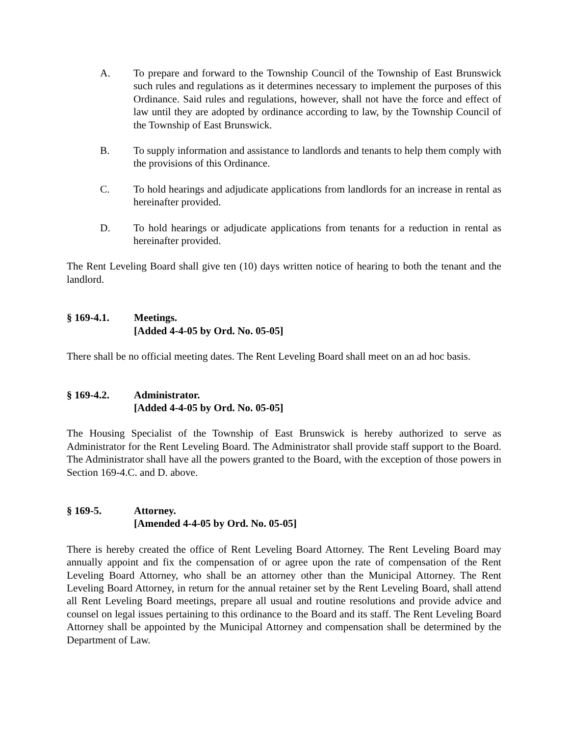A. To prepare and forward to the Township Council of the Township of East Brunswick such rules and regulations as it determines necessary to implement the purposes of this Ordinance. Said rules and regulations, however, shall not have the force and effect of law until they are adopted by ordinance according to law, by the Township Council of the Township of East Brunswick.
B. To supply information and assistance to landlords and tenants to help them comply with the provisions of this Ordinance.
C. To hold hearings and adjudicate applications from landlords for an increase in rental as hereinafter provided.
D. To hold hearings or adjudicate applications from tenants for a reduction in rental as hereinafter provided.
The Rent Leveling Board shall give ten (10) days written notice of hearing to both the tenant and the landlord.
§ 169-4.1. Meetings.
[Added 4-4-05 by Ord. No. 05-05]
There shall be no official meeting dates. The Rent Leveling Board shall meet on an ad hoc basis.
§ 169-4.2. Administrator.
[Added 4-4-05 by Ord. No. 05-05]
The Housing Specialist of the Township of East Brunswick is hereby authorized to serve as Administrator for the Rent Leveling Board. The Administrator shall provide staff support to the Board. The Administrator shall have all the powers granted to the Board, with the exception of those powers in Section 169-4.C. and D. above.
§ 169-5. Attorney.
[Amended 4-4-05 by Ord. No. 05-05]
There is hereby created the office of Rent Leveling Board Attorney. The Rent Leveling Board may annually appoint and fix the compensation of or agree upon the rate of compensation of the Rent Leveling Board Attorney, who shall be an attorney other than the Municipal Attorney. The Rent Leveling Board Attorney, in return for the annual retainer set by the Rent Leveling Board, shall attend all Rent Leveling Board meetings, prepare all usual and routine resolutions and provide advice and counsel on legal issues pertaining to this ordinance to the Board and its staff. The Rent Leveling Board Attorney shall be appointed by the Municipal Attorney and compensation shall be determined by the Department of Law.